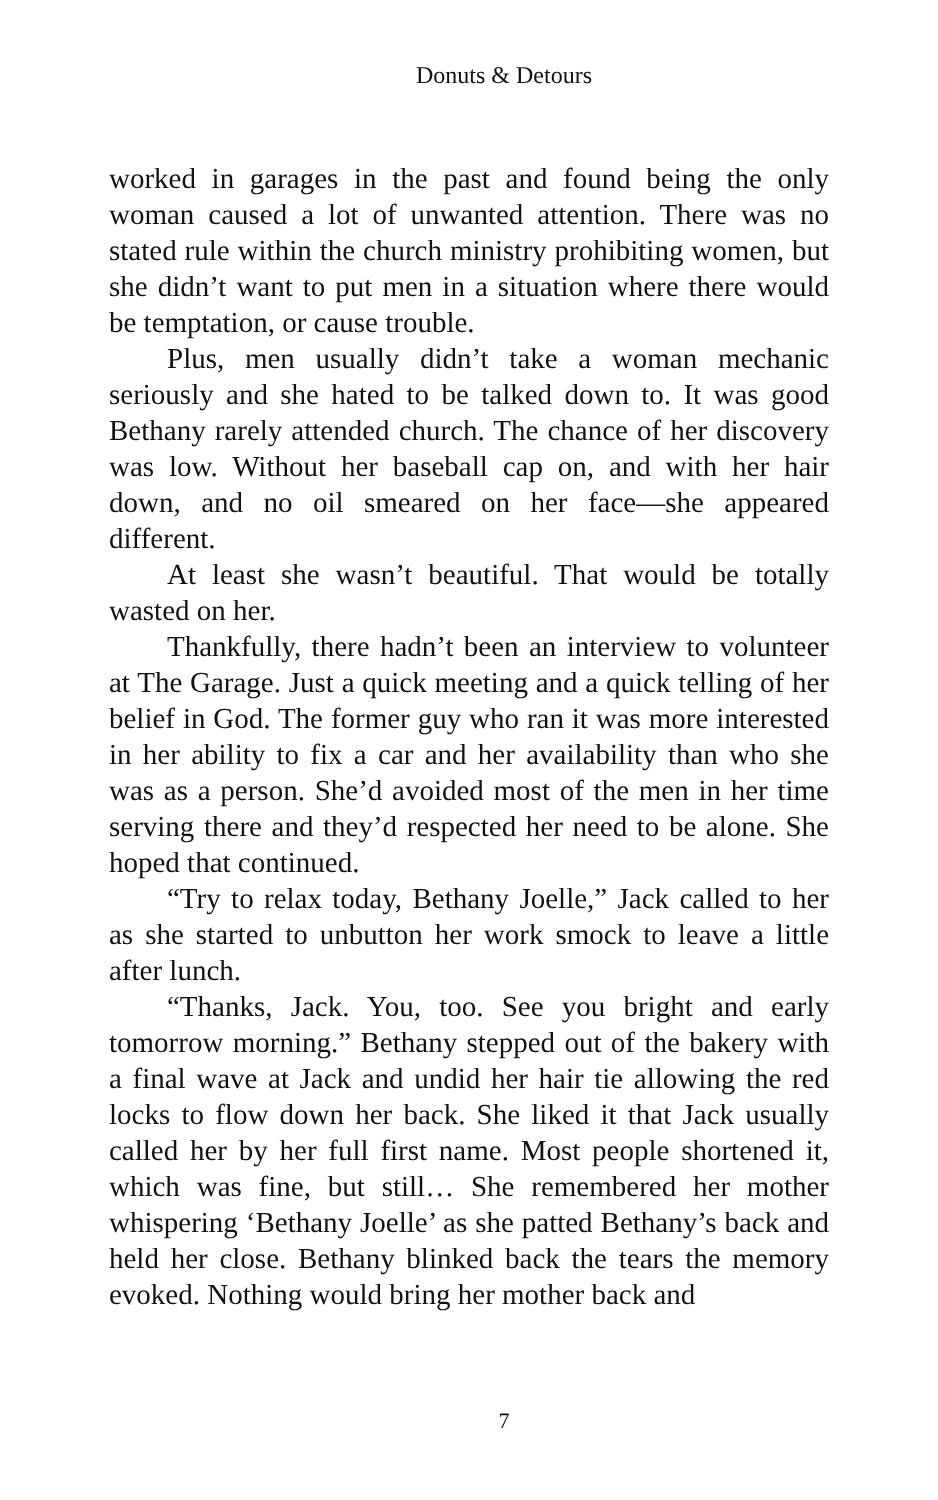Donuts & Detours
worked in garages in the past and found being the only woman caused a lot of unwanted attention. There was no stated rule within the church ministry prohibiting women, but she didn’t want to put men in a situation where there would be temptation, or cause trouble.
Plus, men usually didn’t take a woman mechanic seriously and she hated to be talked down to. It was good Bethany rarely attended church. The chance of her discovery was low. Without her baseball cap on, and with her hair down, and no oil smeared on her face—she appeared different.
At least she wasn’t beautiful. That would be totally wasted on her.
Thankfully, there hadn’t been an interview to volunteer at The Garage. Just a quick meeting and a quick telling of her belief in God. The former guy who ran it was more interested in her ability to fix a car and her availability than who she was as a person. She’d avoided most of the men in her time serving there and they’d respected her need to be alone. She hoped that continued.
“Try to relax today, Bethany Joelle,” Jack called to her as she started to unbutton her work smock to leave a little after lunch.
“Thanks, Jack. You, too. See you bright and early tomorrow morning.” Bethany stepped out of the bakery with a final wave at Jack and undid her hair tie allowing the red locks to flow down her back. She liked it that Jack usually called her by her full first name. Most people shortened it, which was fine, but still… She remembered her mother whispering ‘Bethany Joelle’ as she patted Bethany’s back and held her close. Bethany blinked back the tears the memory evoked. Nothing would bring her mother back and
7